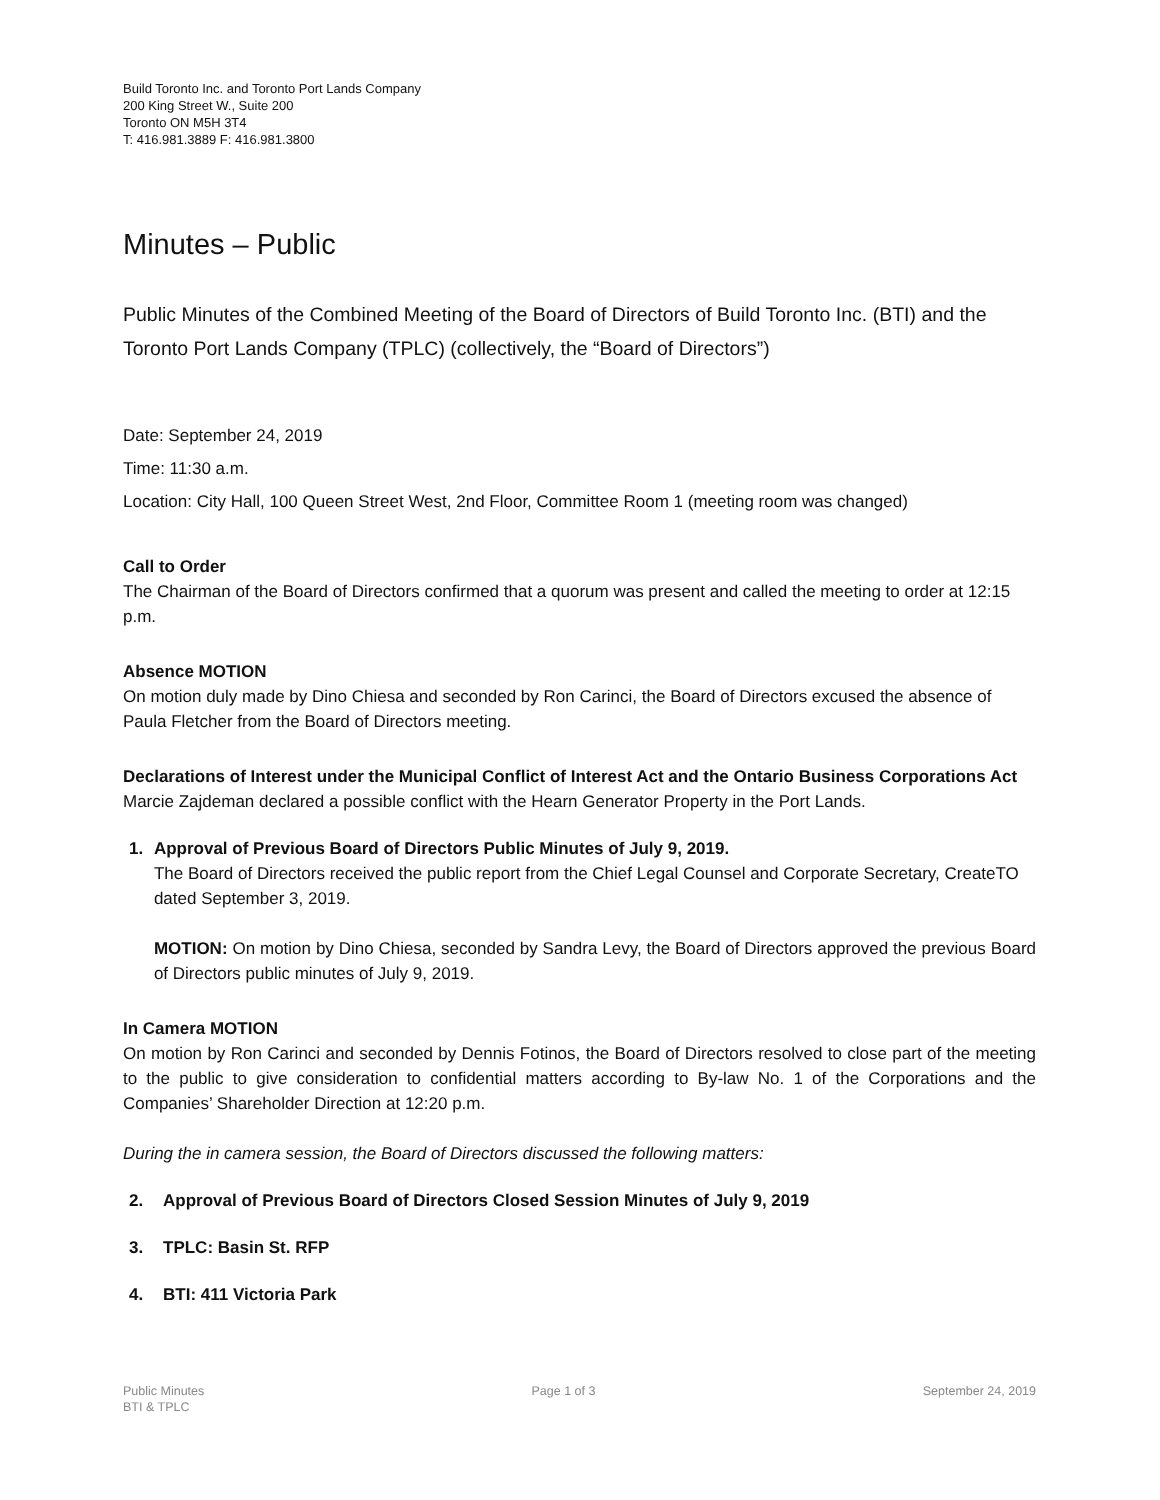Build Toronto Inc. and Toronto Port Lands Company
200 King Street W., Suite 200
Toronto ON M5H 3T4
T: 416.981.3889 F: 416.981.3800
Minutes – Public
Public Minutes of the Combined Meeting of the Board of Directors of Build Toronto Inc. (BTI) and the Toronto Port Lands Company (TPLC) (collectively, the “Board of Directors”)
Date: September 24, 2019
Time: 11:30 a.m.
Location: City Hall, 100 Queen Street West, 2nd Floor, Committee Room 1 (meeting room was changed)
Call to Order
The Chairman of the Board of Directors confirmed that a quorum was present and called the meeting to order at 12:15 p.m.
Absence MOTION
On motion duly made by Dino Chiesa and seconded by Ron Carinci, the Board of Directors excused the absence of Paula Fletcher from the Board of Directors meeting.
Declarations of Interest under the Municipal Conflict of Interest Act and the Ontario Business Corporations Act
Marcie Zajdeman declared a possible conflict with the Hearn Generator Property in the Port Lands.
1. Approval of Previous Board of Directors Public Minutes of July 9, 2019.
The Board of Directors received the public report from the Chief Legal Counsel and Corporate Secretary, CreateTO dated September 3, 2019.
MOTION: On motion by Dino Chiesa, seconded by Sandra Levy, the Board of Directors approved the previous Board of Directors public minutes of July 9, 2019.
In Camera MOTION
On motion by Ron Carinci and seconded by Dennis Fotinos, the Board of Directors resolved to close part of the meeting to the public to give consideration to confidential matters according to By-law No. 1 of the Corporations and the Companies’ Shareholder Direction at 12:20 p.m.
During the in camera session, the Board of Directors discussed the following matters:
2. Approval of Previous Board of Directors Closed Session Minutes of July 9, 2019
3. TPLC: Basin St. RFP
4. BTI: 411 Victoria Park
Public Minutes
BTI & TPLC
Page 1 of 3 September 24, 2019